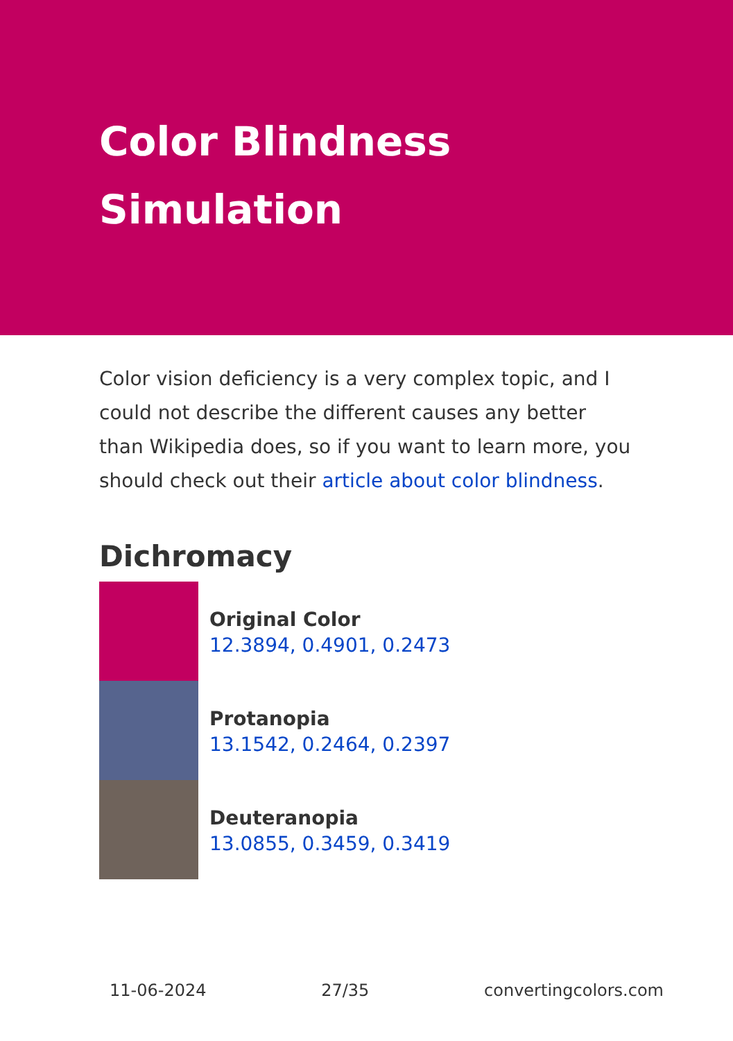Color Blindness
Simulation
Color vision deficiency is a very complex topic, and I could not describe the different causes any better than Wikipedia does, so if you want to learn more, you should check out their article about color blindness.
Dichromacy
Original Color
12.3894, 0.4901, 0.2473
Protanopia
13.1542, 0.2464, 0.2397
Deuteranopia
13.0855, 0.3459, 0.3419
11-06-2024 27/35 convertingcolors.com